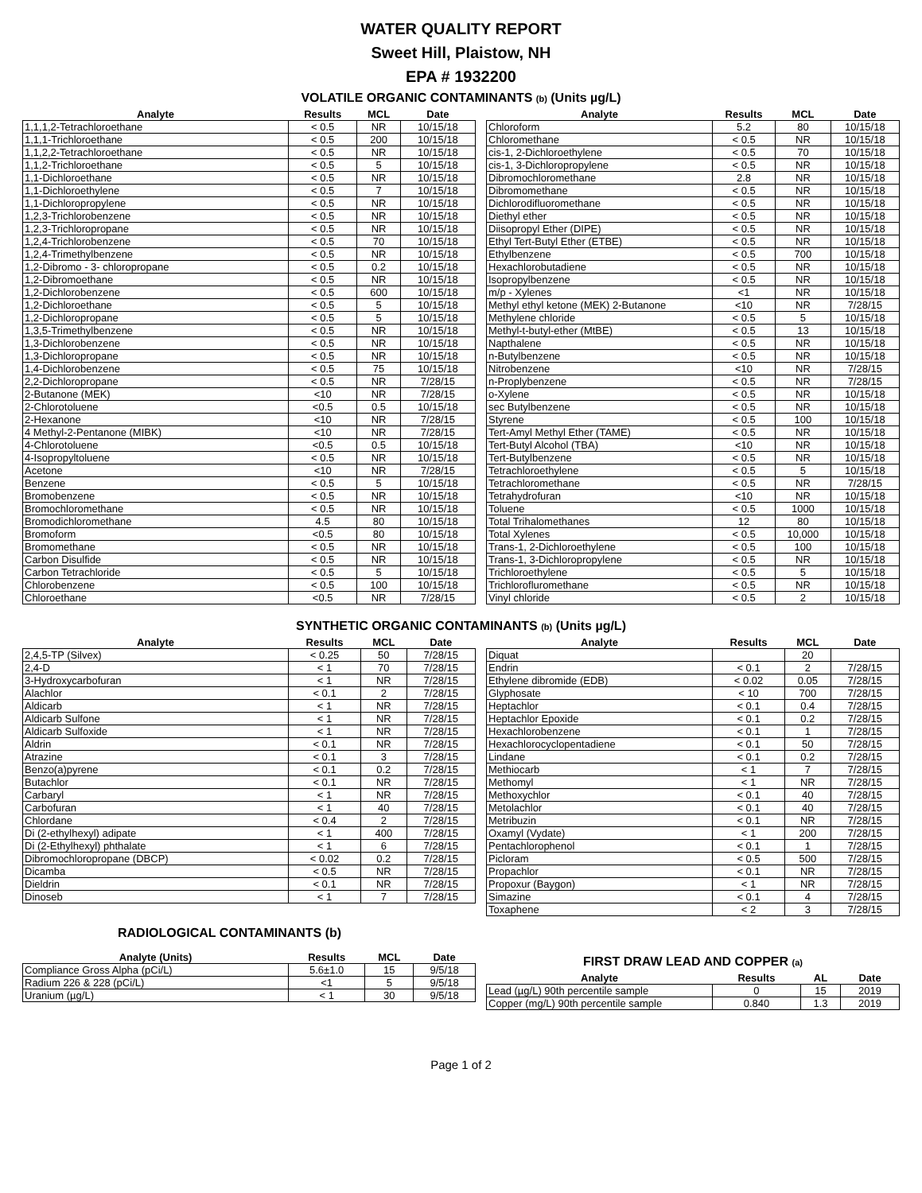WATER QUALITY REPORT
Sweet Hill, Plaistow, NH
EPA # 1932200
VOLATILE ORGANIC CONTAMINANTS (b) (Units µg/L)
| Analyte | Results | MCL | Date |
| --- | --- | --- | --- |
| 1,1,1,2-Tetrachloroethane | < 0.5 | NR | 10/15/18 |
| 1,1,1-Trichloroethane | < 0.5 | 200 | 10/15/18 |
| 1,1,2,2-Tetrachloroethane | < 0.5 | NR | 10/15/18 |
| 1,1,2-Trichloroethane | < 0.5 | 5 | 10/15/18 |
| 1,1-Dichloroethane | < 0.5 | NR | 10/15/18 |
| 1,1-Dichloroethylene | < 0.5 | 7 | 10/15/18 |
| 1,1-Dichloropropylene | < 0.5 | NR | 10/15/18 |
| 1,2,3-Trichlorobenzene | < 0.5 | NR | 10/15/18 |
| 1,2,3-Trichloropropane | < 0.5 | NR | 10/15/18 |
| 1,2,4-Trichlorobenzene | < 0.5 | 70 | 10/15/18 |
| 1,2,4-Trimethylbenzene | < 0.5 | NR | 10/15/18 |
| 1,2-Dibromo - 3- chloropropane | < 0.5 | 0.2 | 10/15/18 |
| 1,2-Dibromoethane | < 0.5 | NR | 10/15/18 |
| 1,2-Dichlorobenzene | < 0.5 | 600 | 10/15/18 |
| 1,2-Dichloroethane | < 0.5 | 5 | 10/15/18 |
| 1,2-Dichloropropane | < 0.5 | 5 | 10/15/18 |
| 1,3,5-Trimethylbenzene | < 0.5 | NR | 10/15/18 |
| 1,3-Dichlorobenzene | < 0.5 | NR | 10/15/18 |
| 1,3-Dichloropropane | < 0.5 | NR | 10/15/18 |
| 1,4-Dichlorobenzene | < 0.5 | 75 | 10/15/18 |
| 2,2-Dichloropropane | < 0.5 | NR | 7/28/15 |
| 2-Butanone (MEK) | <10 | NR | 7/28/15 |
| 2-Chlorotoluene | <0.5 | 0.5 | 10/15/18 |
| 2-Hexanone | <10 | NR | 7/28/15 |
| 4 Methyl-2-Pentanone (MIBK) | <10 | NR | 7/28/15 |
| 4-Chlorotoluene | <0.5 | 0.5 | 10/15/18 |
| 4-Isopropyltoluene | < 0.5 | NR | 10/15/18 |
| Acetone | <10 | NR | 7/28/15 |
| Benzene | < 0.5 | 5 | 10/15/18 |
| Bromobenzene | < 0.5 | NR | 10/15/18 |
| Bromochloromethane | < 0.5 | NR | 10/15/18 |
| Bromodichloromethane | 4.5 | 80 | 10/15/18 |
| Bromoform | <0.5 | 80 | 10/15/18 |
| Bromomethane | < 0.5 | NR | 10/15/18 |
| Carbon Disulfide | < 0.5 | NR | 10/15/18 |
| Carbon Tetrachloride | < 0.5 | 5 | 10/15/18 |
| Chlorobenzene | < 0.5 | 100 | 10/15/18 |
| Chloroethane | <0.5 | NR | 7/28/15 |
| Analyte | Results | MCL | Date |
| --- | --- | --- | --- |
| Chloroform | 5.2 | 80 | 10/15/18 |
| Chloromethane | < 0.5 | NR | 10/15/18 |
| cis-1, 2-Dichloroethylene | < 0.5 | 70 | 10/15/18 |
| cis-1, 3-Dichloropropylene | < 0.5 | NR | 10/15/18 |
| Dibromochloromethane | 2.8 | NR | 10/15/18 |
| Dibromomethane | < 0.5 | NR | 10/15/18 |
| Dichlorodifluoromethane | < 0.5 | NR | 10/15/18 |
| Diethyl ether | < 0.5 | NR | 10/15/18 |
| Diisopropyl Ether (DIPE) | < 0.5 | NR | 10/15/18 |
| Ethyl Tert-Butyl Ether (ETBE) | < 0.5 | NR | 10/15/18 |
| Ethylbenzene | < 0.5 | 700 | 10/15/18 |
| Hexachlorobutadiene | < 0.5 | NR | 10/15/18 |
| Isopropylbenzene | < 0.5 | NR | 10/15/18 |
| m/p - Xylenes | <1 | NR | 10/15/18 |
| Methyl ethyl ketone (MEK) 2-Butanone | <10 | NR | 7/28/15 |
| Methylene chloride | < 0.5 | 5 | 10/15/18 |
| Methyl-t-butyl-ether (MtBE) | < 0.5 | 13 | 10/15/18 |
| Napthalene | < 0.5 | NR | 10/15/18 |
| n-Butylbenzene | < 0.5 | NR | 10/15/18 |
| Nitrobenzene | <10 | NR | 7/28/15 |
| n-Proplybenzene | < 0.5 | NR | 7/28/15 |
| o-Xylene | < 0.5 | NR | 10/15/18 |
| sec Butylbenzene | < 0.5 | NR | 10/15/18 |
| Styrene | < 0.5 | 100 | 10/15/18 |
| Tert-Amyl Methyl Ether (TAME) | < 0.5 | NR | 10/15/18 |
| Tert-Butyl Alcohol (TBA) | <10 | NR | 10/15/18 |
| Tert-Butylbenzene | < 0.5 | NR | 10/15/18 |
| Tetrachloroethylene | < 0.5 | 5 | 10/15/18 |
| Tetrachloromethane | < 0.5 | NR | 7/28/15 |
| Tetrahydrofuran | <10 | NR | 10/15/18 |
| Toluene | < 0.5 | 1000 | 10/15/18 |
| Total Trihalomethanes | 12 | 80 | 10/15/18 |
| Total Xylenes | < 0.5 | 10,000 | 10/15/18 |
| Trans-1, 2-Dichloroethylene | < 0.5 | 100 | 10/15/18 |
| Trans-1, 3-Dichloropropylene | < 0.5 | NR | 10/15/18 |
| Trichloroethylene | < 0.5 | 5 | 10/15/18 |
| Trichlorofluromethane | < 0.5 | NR | 10/15/18 |
| Vinyl chloride | < 0.5 | 2 | 10/15/18 |
SYNTHETIC ORGANIC CONTAMINANTS (b) (Units µg/L)
| Analyte | Results | MCL | Date |
| --- | --- | --- | --- |
| 2,4,5-TP (Silvex) | < 0.25 | 50 | 7/28/15 |
| 2,4-D | < 1 | 70 | 7/28/15 |
| 3-Hydroxycarbofuran | < 1 | NR | 7/28/15 |
| Alachlor | < 0.1 | 2 | 7/28/15 |
| Aldicarb | < 1 | NR | 7/28/15 |
| Aldicarb Sulfone | < 1 | NR | 7/28/15 |
| Aldicarb Sulfoxide | < 1 | NR | 7/28/15 |
| Aldrin | < 0.1 | NR | 7/28/15 |
| Atrazine | < 0.1 | 3 | 7/28/15 |
| Benzo(a)pyrene | < 0.1 | 0.2 | 7/28/15 |
| Butachlor | < 0.1 | NR | 7/28/15 |
| Carbaryl | < 1 | NR | 7/28/15 |
| Carbofuran | < 1 | 40 | 7/28/15 |
| Chlordane | < 0.4 | 2 | 7/28/15 |
| Di (2-ethylhexyl) adipate | < 1 | 400 | 7/28/15 |
| Di (2-Ethylhexyl) phthalate | < 1 | 6 | 7/28/15 |
| Dibromochloropropane (DBCP) | < 0.02 | 0.2 | 7/28/15 |
| Dicamba | < 0.5 | NR | 7/28/15 |
| Dieldrin | < 0.1 | NR | 7/28/15 |
| Dinoseb | < 1 | 7 | 7/28/15 |
| Analyte | Results | MCL | Date |
| --- | --- | --- | --- |
| Diquat | | 20 | |
| Endrin | < 0.1 | 2 | 7/28/15 |
| Ethylene dibromide (EDB) | < 0.02 | 0.05 | 7/28/15 |
| Glyphosate | < 10 | 700 | 7/28/15 |
| Heptachlor | < 0.1 | 0.4 | 7/28/15 |
| Heptachlor Epoxide | < 0.1 | 0.2 | 7/28/15 |
| Hexachlorobenzene | < 0.1 | 1 | 7/28/15 |
| Hexachlorocyclopentadiene | < 0.1 | 50 | 7/28/15 |
| Lindane | < 0.1 | 0.2 | 7/28/15 |
| Methiocarb | < 1 | 7 | 7/28/15 |
| Methomyl | < 1 | NR | 7/28/15 |
| Methoxychlor | < 0.1 | 40 | 7/28/15 |
| Metolachlor | < 0.1 | 40 | 7/28/15 |
| Metribuzin | < 0.1 | NR | 7/28/15 |
| Oxamyl (Vydate) | < 1 | 200 | 7/28/15 |
| Pentachlorophenol | < 0.1 | 1 | 7/28/15 |
| Picloram | < 0.5 | 500 | 7/28/15 |
| Propachlor | < 0.1 | NR | 7/28/15 |
| Propoxur (Baygon) | < 1 | NR | 7/28/15 |
| Simazine | < 0.1 | 4 | 7/28/15 |
| Toxaphene | < 2 | 3 | 7/28/15 |
RADIOLOGICAL CONTAMINANTS (b)
| Analyte (Units) | Results | MCL | Date |
| --- | --- | --- | --- |
| Compliance Gross Alpha (pCi/L) | 5.6±1.0 | 15 | 9/5/18 |
| Radium 226 & 228 (pCi/L) | <1 | 5 | 9/5/18 |
| Uranium (µg/L) | < 1 | 30 | 9/5/18 |
FIRST DRAW LEAD AND COPPER (a)
| Analyte | Results | AL | Date |
| --- | --- | --- | --- |
| Lead (µg/L) 90th percentile sample | 0 | 15 | 2019 |
| Copper (mg/L) 90th percentile sample | 0.840 | 1.3 | 2019 |
Page 1 of 2